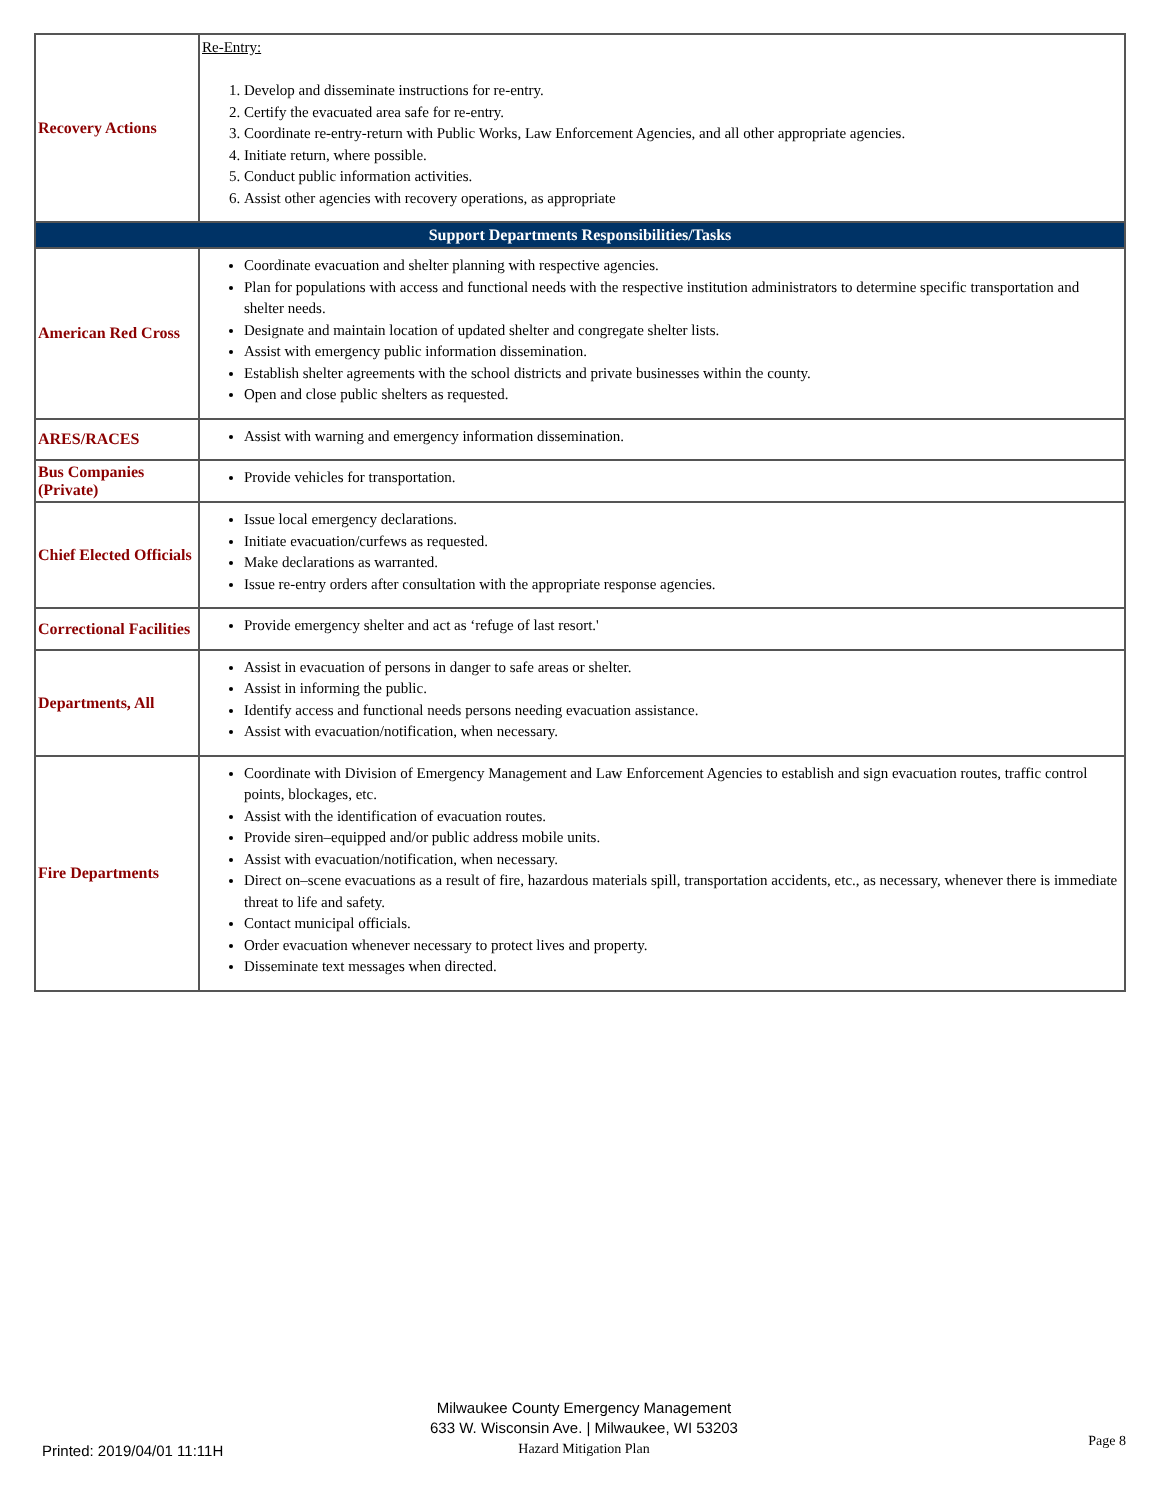| Recovery Actions | Re-Entry: 1. Develop and disseminate instructions for re-entry. 2. Certify the evacuated area safe for re-entry. 3. Coordinate re-entry-return with Public Works, Law Enforcement Agencies, and all other appropriate agencies. 4. Initiate return, where possible. 5. Conduct public information activities. 6. Assist other agencies with recovery operations, as appropriate |
| Support Departments Responsibilities/Tasks | |
| American Red Cross | Coordinate evacuation and shelter planning with respective agencies. Plan for populations with access and functional needs with the respective institution administrators to determine specific transportation and shelter needs. Designate and maintain location of updated shelter and congregate shelter lists. Assist with emergency public information dissemination. Establish shelter agreements with the school districts and private businesses within the county. Open and close public shelters as requested. |
| ARES/RACES | Assist with warning and emergency information dissemination. |
| Bus Companies (Private) | Provide vehicles for transportation. |
| Chief Elected Officials | Issue local emergency declarations. Initiate evacuation/curfews as requested. Make declarations as warranted. Issue re-entry orders after consultation with the appropriate response agencies. |
| Correctional Facilities | Provide emergency shelter and act as ‘refuge of last resort.' |
| Departments, All | Assist in evacuation of persons in danger to safe areas or shelter. Assist in informing the public. Identify access and functional needs persons needing evacuation assistance. Assist with evacuation/notification, when necessary. |
| Fire Departments | Coordinate with Division of Emergency Management and Law Enforcement Agencies to establish and sign evacuation routes, traffic control points, blockages, etc. Assist with the identification of evacuation routes. Provide siren–equipped and/or public address mobile units. Assist with evacuation/notification, when necessary. Direct on–scene evacuations as a result of fire, hazardous materials spill, transportation accidents, etc., as necessary, whenever there is immediate threat to life and safety. Contact municipal officials. Order evacuation whenever necessary to protect lives and property. Disseminate text messages when directed. |
Printed: 2019/04/01 11:11H
Milwaukee County Emergency Management
633 W. Wisconsin Ave. | Milwaukee, WI 53203
Hazard Mitigation Plan
Page 8